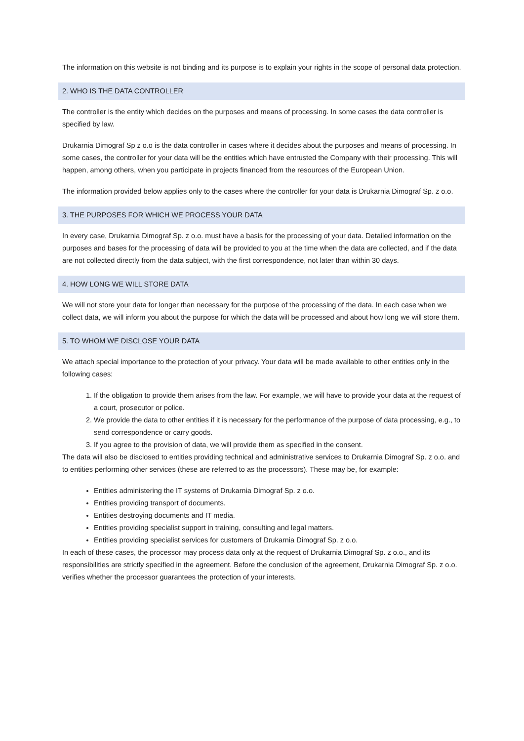The information on this website is not binding and its purpose is to explain your rights in the scope of personal data protection.
2. WHO IS THE DATA CONTROLLER
The controller is the entity which decides on the purposes and means of processing. In some cases the data controller is specified by law.
Drukarnia Dimograf Sp z o.o is the data controller in cases where it decides about the purposes and means of processing. In some cases, the controller for your data will be the entities which have entrusted the Company with their processing. This will happen, among others, when you participate in projects financed from the resources of the European Union.
The information provided below applies only to the cases where the controller for your data is Drukarnia Dimograf Sp. z o.o.
3. THE PURPOSES FOR WHICH WE PROCESS YOUR DATA
In every case, Drukarnia Dimograf Sp. z o.o. must have a basis for the processing of your data. Detailed information on the purposes and bases for the processing of data will be provided to you at the time when the data are collected, and if the data are not collected directly from the data subject, with the first correspondence, not later than within 30 days.
4. HOW LONG WE WILL STORE DATA
We will not store your data for longer than necessary for the purpose of the processing of the data. In each case when we collect data, we will inform you about the purpose for which the data will be processed and about how long we will store them.
5. TO WHOM WE DISCLOSE YOUR DATA
We attach special importance to the protection of your privacy. Your data will be made available to other entities only in the following cases:
1. If the obligation to provide them arises from the law. For example, we will have to provide your data at the request of a court, prosecutor or police.
2. We provide the data to other entities if it is necessary for the performance of the purpose of data processing, e.g., to send correspondence or carry goods.
3. If you agree to the provision of data, we will provide them as specified in the consent.
The data will also be disclosed to entities providing technical and administrative services to Drukarnia Dimograf Sp. z o.o. and to entities performing other services (these are referred to as the processors). These may be, for example:
Entities administering the IT systems of Drukarnia Dimograf Sp. z o.o.
Entities providing transport of documents.
Entities destroying documents and IT media.
Entities providing specialist support in training, consulting and legal matters.
Entities providing specialist services for customers of Drukarnia Dimograf Sp. z o.o.
In each of these cases, the processor may process data only at the request of Drukarnia Dimograf Sp. z o.o., and its responsibilities are strictly specified in the agreement. Before the conclusion of the agreement, Drukarnia Dimograf Sp. z o.o. verifies whether the processor guarantees the protection of your interests.